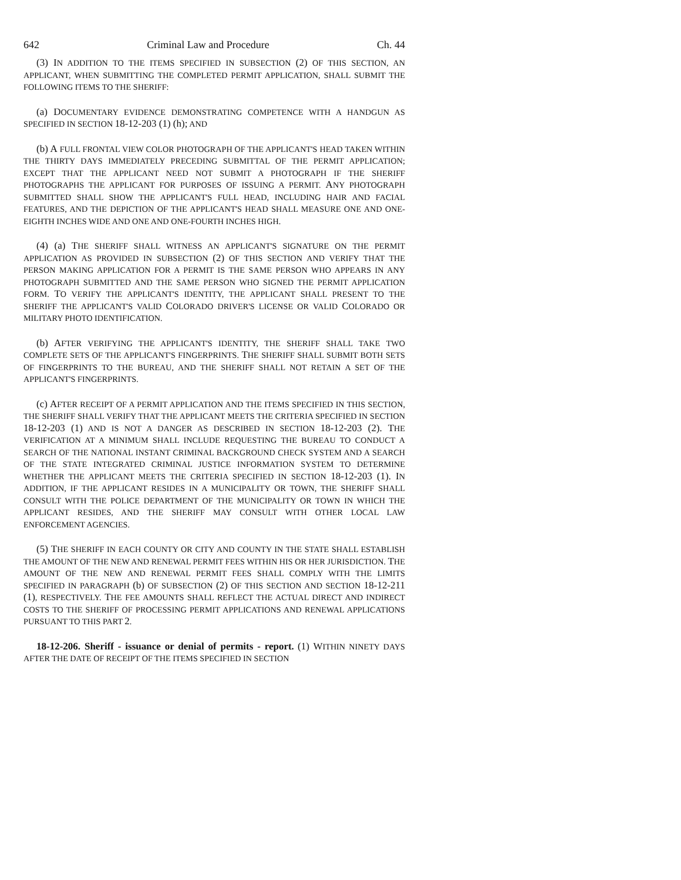642 Criminal Law and Procedure Ch. 44
(3) IN ADDITION TO THE ITEMS SPECIFIED IN SUBSECTION (2) OF THIS SECTION, AN APPLICANT, WHEN SUBMITTING THE COMPLETED PERMIT APPLICATION, SHALL SUBMIT THE FOLLOWING ITEMS TO THE SHERIFF:
(a) DOCUMENTARY EVIDENCE DEMONSTRATING COMPETENCE WITH A HANDGUN AS SPECIFIED IN SECTION 18-12-203 (1) (h); AND
(b) A FULL FRONTAL VIEW COLOR PHOTOGRAPH OF THE APPLICANT'S HEAD TAKEN WITHIN THE THIRTY DAYS IMMEDIATELY PRECEDING SUBMITTAL OF THE PERMIT APPLICATION; EXCEPT THAT THE APPLICANT NEED NOT SUBMIT A PHOTOGRAPH IF THE SHERIFF PHOTOGRAPHS THE APPLICANT FOR PURPOSES OF ISSUING A PERMIT. ANY PHOTOGRAPH SUBMITTED SHALL SHOW THE APPLICANT'S FULL HEAD, INCLUDING HAIR AND FACIAL FEATURES, AND THE DEPICTION OF THE APPLICANT'S HEAD SHALL MEASURE ONE AND ONE-EIGHTH INCHES WIDE AND ONE AND ONE-FOURTH INCHES HIGH.
(4) (a) THE SHERIFF SHALL WITNESS AN APPLICANT'S SIGNATURE ON THE PERMIT APPLICATION AS PROVIDED IN SUBSECTION (2) OF THIS SECTION AND VERIFY THAT THE PERSON MAKING APPLICATION FOR A PERMIT IS THE SAME PERSON WHO APPEARS IN ANY PHOTOGRAPH SUBMITTED AND THE SAME PERSON WHO SIGNED THE PERMIT APPLICATION FORM. TO VERIFY THE APPLICANT'S IDENTITY, THE APPLICANT SHALL PRESENT TO THE SHERIFF THE APPLICANT'S VALID COLORADO DRIVER'S LICENSE OR VALID COLORADO OR MILITARY PHOTO IDENTIFICATION.
(b) AFTER VERIFYING THE APPLICANT'S IDENTITY, THE SHERIFF SHALL TAKE TWO COMPLETE SETS OF THE APPLICANT'S FINGERPRINTS. THE SHERIFF SHALL SUBMIT BOTH SETS OF FINGERPRINTS TO THE BUREAU, AND THE SHERIFF SHALL NOT RETAIN A SET OF THE APPLICANT'S FINGERPRINTS.
(c) AFTER RECEIPT OF A PERMIT APPLICATION AND THE ITEMS SPECIFIED IN THIS SECTION, THE SHERIFF SHALL VERIFY THAT THE APPLICANT MEETS THE CRITERIA SPECIFIED IN SECTION 18-12-203 (1) AND IS NOT A DANGER AS DESCRIBED IN SECTION 18-12-203 (2). THE VERIFICATION AT A MINIMUM SHALL INCLUDE REQUESTING THE BUREAU TO CONDUCT A SEARCH OF THE NATIONAL INSTANT CRIMINAL BACKGROUND CHECK SYSTEM AND A SEARCH OF THE STATE INTEGRATED CRIMINAL JUSTICE INFORMATION SYSTEM TO DETERMINE WHETHER THE APPLICANT MEETS THE CRITERIA SPECIFIED IN SECTION 18-12-203 (1). IN ADDITION, IF THE APPLICANT RESIDES IN A MUNICIPALITY OR TOWN, THE SHERIFF SHALL CONSULT WITH THE POLICE DEPARTMENT OF THE MUNICIPALITY OR TOWN IN WHICH THE APPLICANT RESIDES, AND THE SHERIFF MAY CONSULT WITH OTHER LOCAL LAW ENFORCEMENT AGENCIES.
(5) THE SHERIFF IN EACH COUNTY OR CITY AND COUNTY IN THE STATE SHALL ESTABLISH THE AMOUNT OF THE NEW AND RENEWAL PERMIT FEES WITHIN HIS OR HER JURISDICTION. THE AMOUNT OF THE NEW AND RENEWAL PERMIT FEES SHALL COMPLY WITH THE LIMITS SPECIFIED IN PARAGRAPH (b) OF SUBSECTION (2) OF THIS SECTION AND SECTION 18-12-211 (1), RESPECTIVELY. THE FEE AMOUNTS SHALL REFLECT THE ACTUAL DIRECT AND INDIRECT COSTS TO THE SHERIFF OF PROCESSING PERMIT APPLICATIONS AND RENEWAL APPLICATIONS PURSUANT TO THIS PART 2.
18-12-206. Sheriff - issuance or denial of permits - report. (1) WITHIN NINETY DAYS AFTER THE DATE OF RECEIPT OF THE ITEMS SPECIFIED IN SECTION